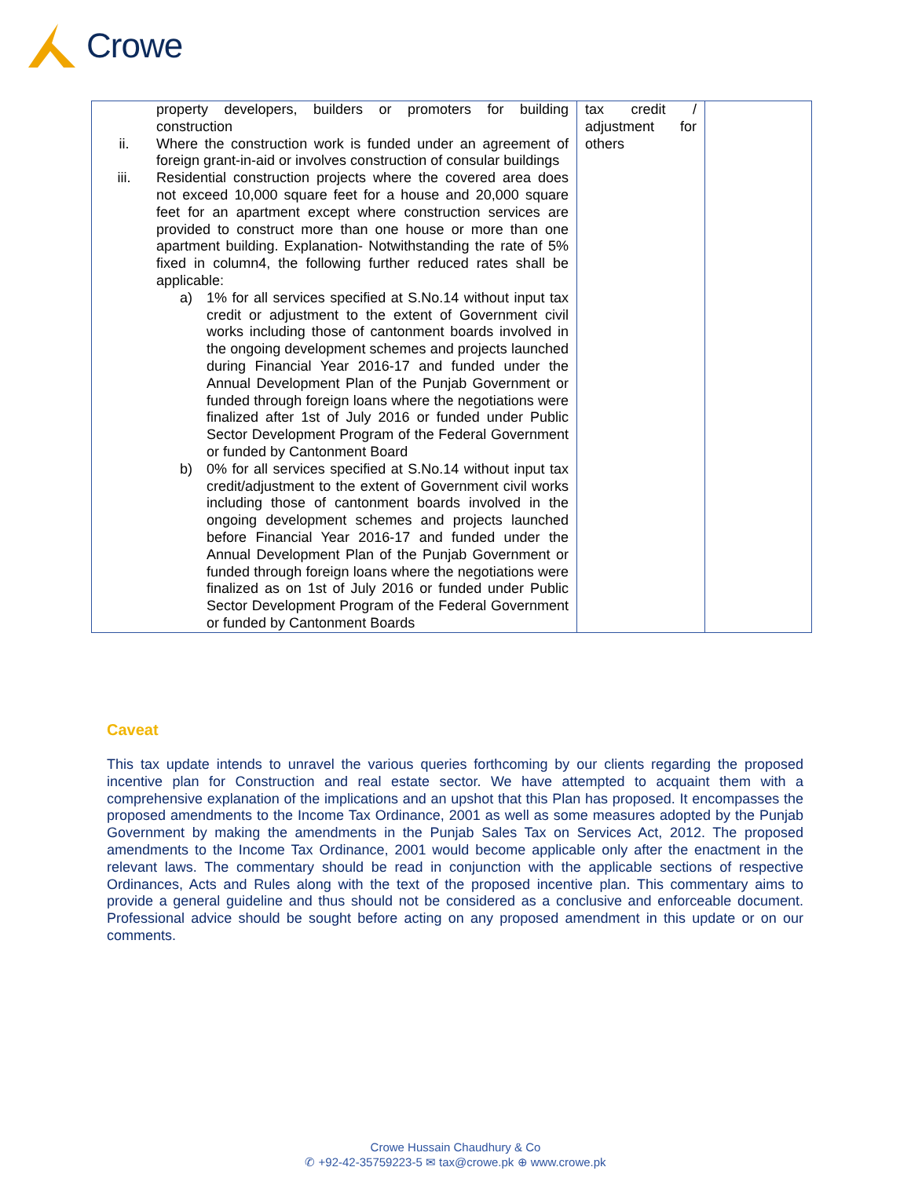Crowe
| property developers, builders or promoters for building construction ii. Where the construction work is funded under an agreement of foreign grant-in-aid or involves construction of consular buildings iii. Residential construction projects where the covered area does not exceed 10,000 square feet for a house and 20,000 square feet for an apartment except where construction services are provided to construct more than one house or more than one apartment building. Explanation- Notwithstanding the rate of 5% fixed in column4, the following further reduced rates shall be applicable: a) 1% for all services specified at S.No.14 without input tax credit or adjustment to the extent of Government civil works including those of cantonment boards involved in the ongoing development schemes and projects launched during Financial Year 2016-17 and funded under the Annual Development Plan of the Punjab Government or funded through foreign loans where the negotiations were finalized after 1st of July 2016 or funded under Public Sector Development Program of the Federal Government or funded by Cantonment Board b) 0% for all services specified at S.No.14 without input tax credit/adjustment to the extent of Government civil works including those of cantonment boards involved in the ongoing development schemes and projects launched before Financial Year 2016-17 and funded under the Annual Development Plan of the Punjab Government or funded through foreign loans where the negotiations were finalized as on 1st of July 2016 or funded under Public Sector Development Program of the Federal Government or funded by Cantonment Boards | tax credit / adjustment for others | |
Caveat
This tax update intends to unravel the various queries forthcoming by our clients regarding the proposed incentive plan for Construction and real estate sector. We have attempted to acquaint them with a comprehensive explanation of the implications and an upshot that this Plan has proposed. It encompasses the proposed amendments to the Income Tax Ordinance, 2001 as well as some measures adopted by the Punjab Government by making the amendments in the Punjab Sales Tax on Services Act, 2012. The proposed amendments to the Income Tax Ordinance, 2001 would become applicable only after the enactment in the relevant laws. The commentary should be read in conjunction with the applicable sections of respective Ordinances, Acts and Rules along with the text of the proposed incentive plan. This commentary aims to provide a general guideline and thus should not be considered as a conclusive and enforceable document. Professional advice should be sought before acting on any proposed amendment in this update or on our comments.
Crowe Hussain Chaudhury & Co
✆ +92-42-35759223-5 ✉ tax@crowe.pk ⊕ www.crowe.pk